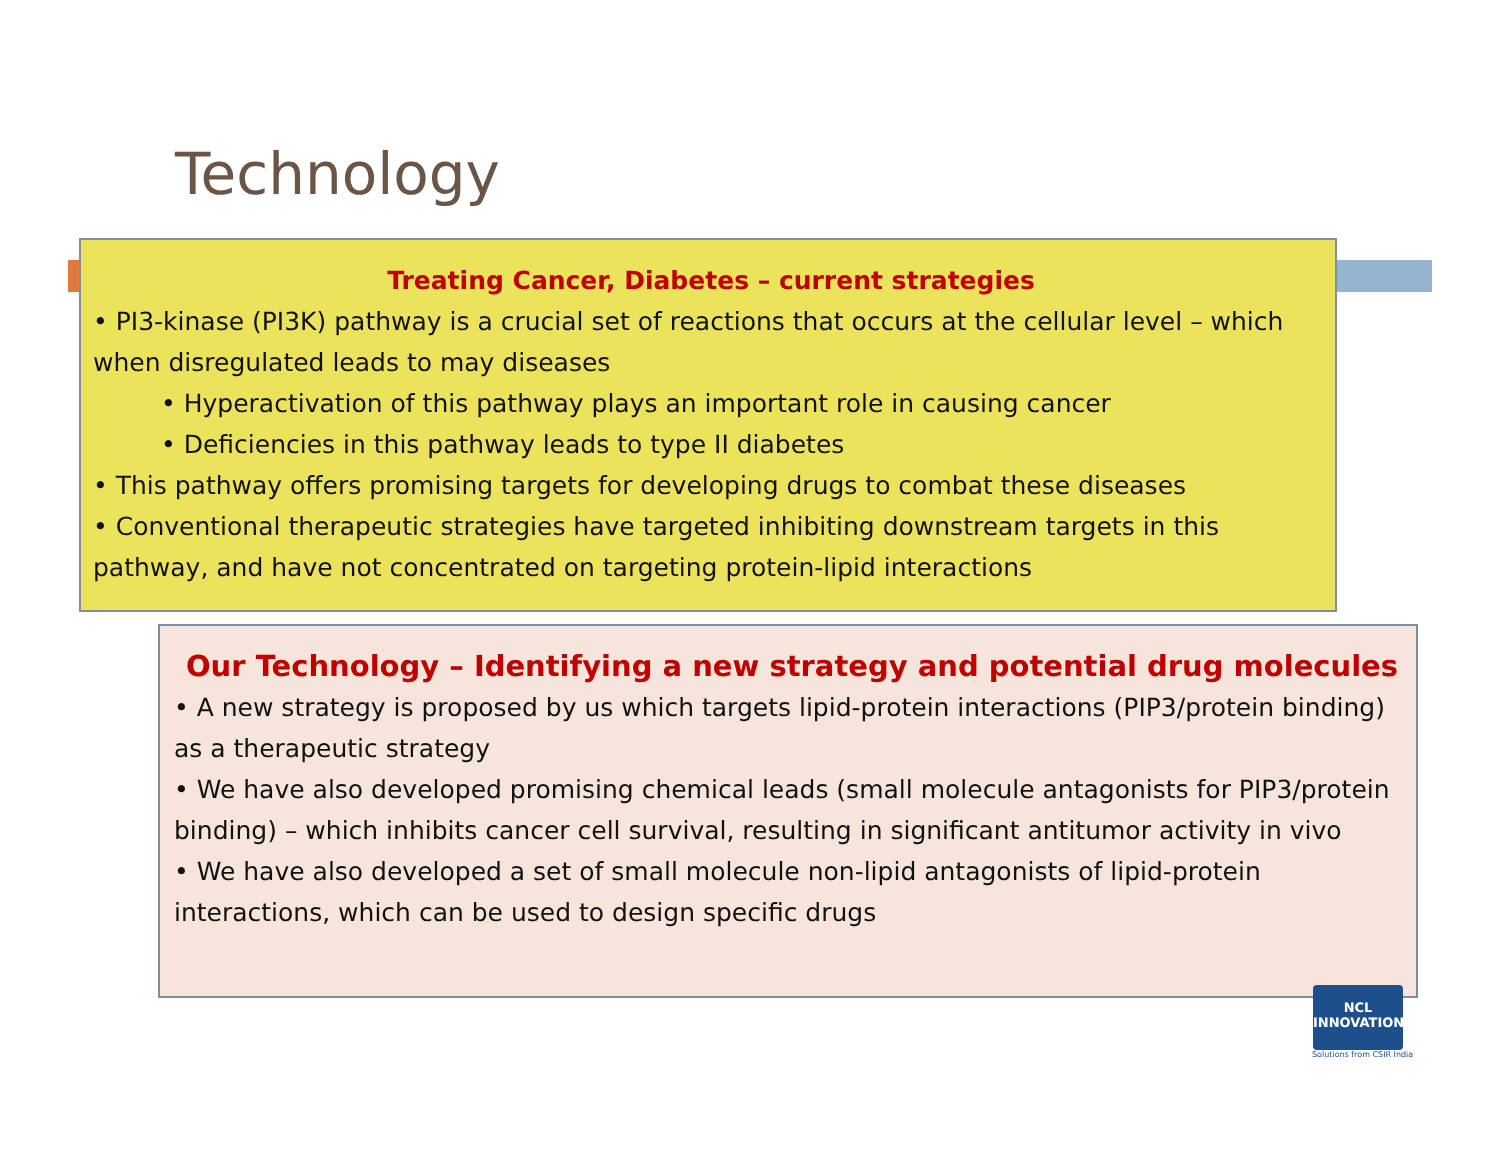Technology
Treating Cancer, Diabetes – current strategies
• PI3-kinase (PI3K) pathway is a crucial set of reactions that occurs at the cellular level – which when disregulated leads to may diseases
• Hyperactivation of this pathway plays an important role in causing cancer
• Deficiencies in this pathway leads to type II diabetes
• This pathway offers promising targets for developing drugs to combat these diseases
• Conventional therapeutic strategies have targeted inhibiting downstream targets in this pathway, and have not concentrated on targeting protein-lipid interactions
Our Technology – Identifying a new strategy and potential drug molecules
• A new strategy is proposed by us which targets lipid-protein interactions (PIP3/protein binding) as a therapeutic strategy
• We have also developed promising chemical leads (small molecule antagonists for PIP3/protein binding) – which inhibits cancer cell survival, resulting in significant antitumor activity in vivo
• We have also developed a set of small molecule non-lipid antagonists of lipid-protein interactions, which can be used to design specific drugs
NCL
INNOVATIONS
Solutions from CSIR India